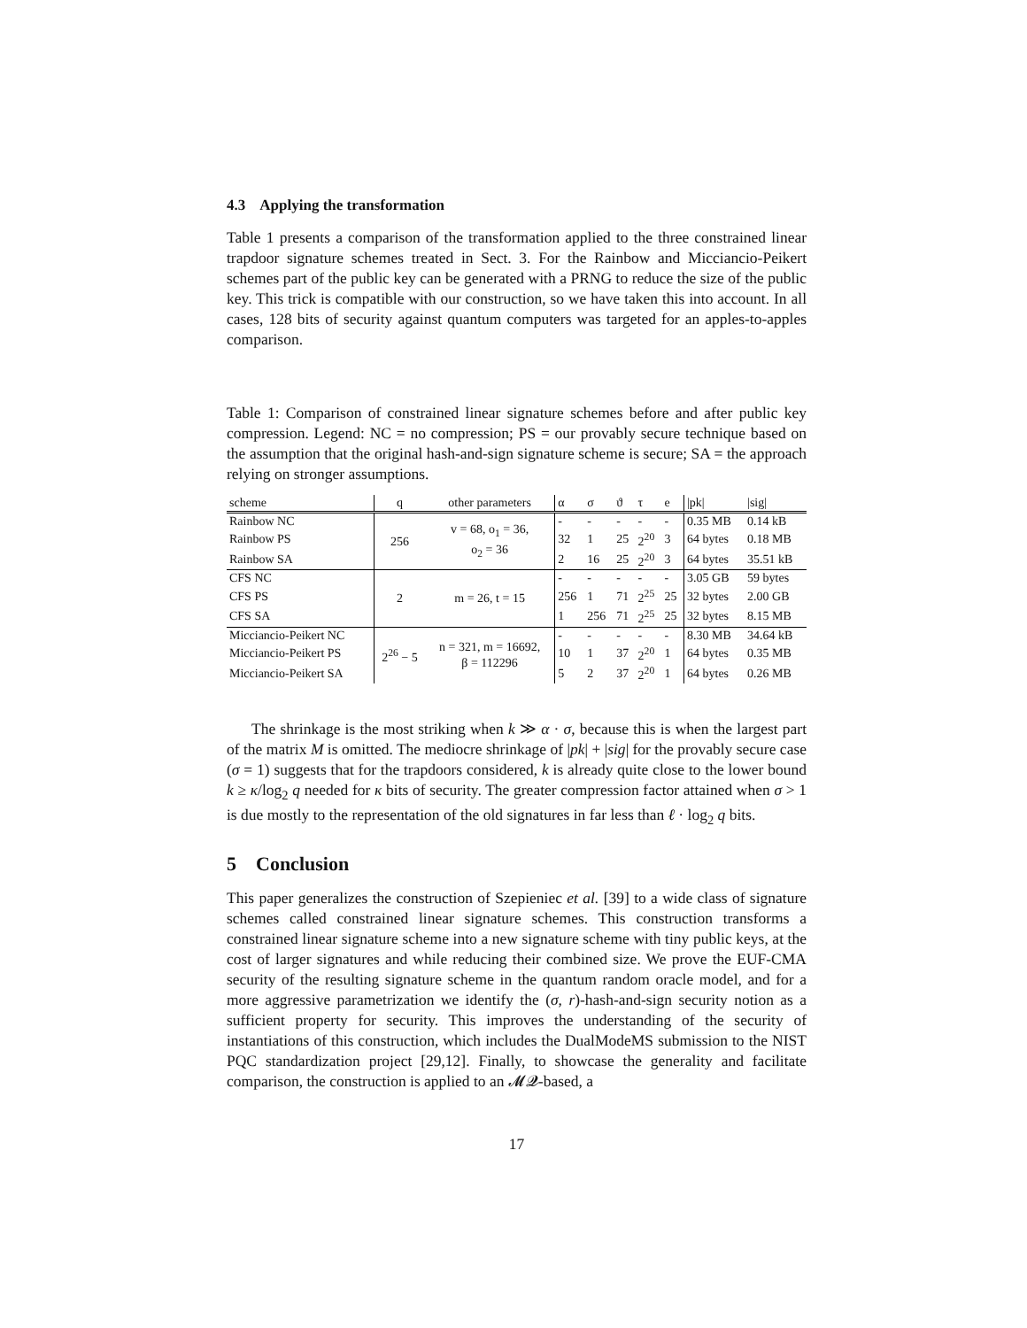4.3 Applying the transformation
Table 1 presents a comparison of the transformation applied to the three constrained linear trapdoor signature schemes treated in Sect. 3. For the Rainbow and Micciancio-Peikert schemes part of the public key can be generated with a PRNG to reduce the size of the public key. This trick is compatible with our construction, so we have taken this into account. In all cases, 128 bits of security against quantum computers was targeted for an apples-to-apples comparison.
Table 1: Comparison of constrained linear signature schemes before and after public key compression. Legend: NC = no compression; PS = our provably secure technique based on the assumption that the original hash-and-sign signature scheme is secure; SA = the approach relying on stronger assumptions.
| scheme | q | other parameters | α | σ | ϑ | τ | e | /pk/ | /sig/ |
| --- | --- | --- | --- | --- | --- | --- | --- | --- | --- |
| Rainbow NC | 256 | v = 68, o<sub>1</sub> = 36, o<sub>2</sub> = 36 | - | - | - | - | - | 0.35 MB | 0.14 kB |
| Rainbow PS | | | 32 | 1 | 25 | 2<sup>20</sup> | 3 | 64 bytes | 0.18 MB |
| Rainbow SA | | | 2 | 16 | 25 | 2<sup>20</sup> | 3 | 64 bytes | 35.51 kB |
| CFS NC | 2 | m = 26, t = 15 | - | - | - | - | - | 3.05 GB | 59 bytes |
| CFS PS | | | 256 | 1 | 71 | 2<sup>25</sup> | 25 | 32 bytes | 2.00 GB |
| CFS SA | | | 1 | 256 | 71 | 2<sup>25</sup> | 25 | 32 bytes | 8.15 MB |
| Micciancio-Peikert NC | 2<sup>26</sup> − 5 | n = 321, m = 16692, β = 112296 | - | - | - | - | - | 8.30 MB | 34.64 kB |
| Micciancio-Peikert PS | | | 10 | 1 | 37 | 2<sup>20</sup> | 1 | 64 bytes | 0.35 MB |
| Micciancio-Peikert SA | | | 5 | 2 | 37 | 2<sup>20</sup> | 1 | 64 bytes | 0.26 MB |
The shrinkage is the most striking when k ≫ α · σ, because this is when the largest part of the matrix M is omitted. The mediocre shrinkage of |pk| + |sig| for the provably secure case (σ = 1) suggests that for the trapdoors considered, k is already quite close to the lower bound k ≥ κ/log<sub>2</sub> q needed for κ bits of security. The greater compression factor attained when σ > 1 is due mostly to the representation of the old signatures in far less than ℓ · log<sub>2</sub> q bits.
5 Conclusion
This paper generalizes the construction of Szepieniec et al. [39] to a wide class of signature schemes called constrained linear signature schemes. This construction transforms a constrained linear signature scheme into a new signature scheme with tiny public keys, at the cost of larger signatures and while reducing their combined size. We prove the EUF-CMA security of the resulting signature scheme in the quantum random oracle model, and for a more aggressive parametrization we identify the (σ, r)-hash-and-sign security notion as a sufficient property for security. This improves the understanding of the security of instantiations of this construction, which includes the DualModeMS submission to the NIST PQC standardization project [29,12]. Finally, to showcase the generality and facilitate comparison, the construction is applied to an 𝓜𝓠-based, a
17